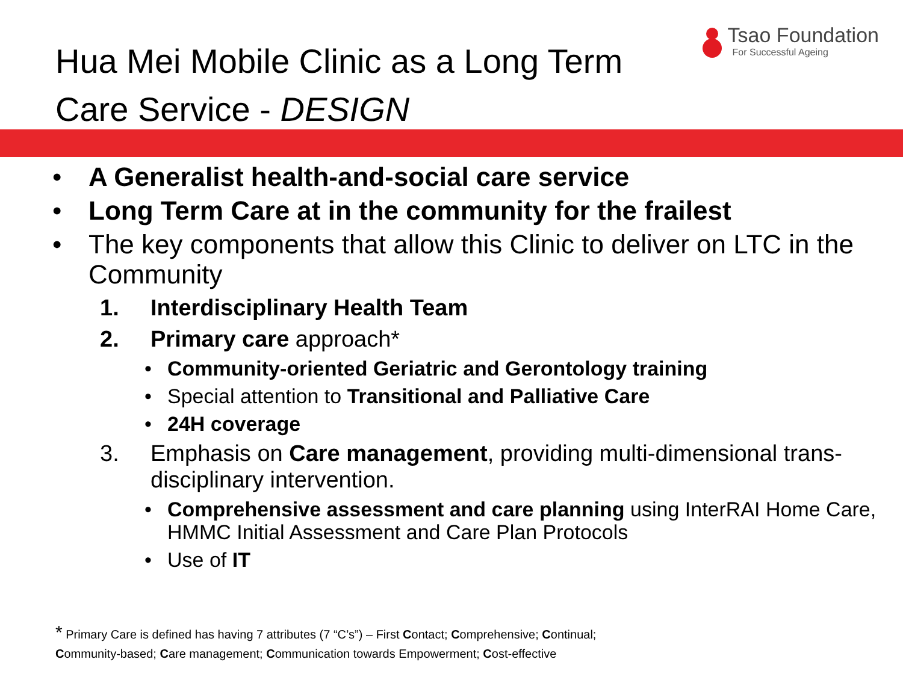Hua Mei Mobile Clinic as a Long Term
Care Service - DESIGN
Tsao Foundation
For Successful Ageing
• A Generalist health-and-social care service
• Long Term Care at in the community for the frailest
• The key components that allow this Clinic to deliver on LTC in the Community
1. Interdisciplinary Health Team
2. Primary care approach*
• Community-oriented Geriatric and Gerontology training
• Special attention to Transitional and Palliative Care
• 24H coverage
3. Emphasis on Care management, providing multi-dimensional trans-disciplinary intervention.
• Comprehensive assessment and care planning using InterRAI Home Care, HMMC Initial Assessment and Care Plan Protocols
• Use of IT
* Primary Care is defined has having 7 attributes (7 “C’s”) – First Contact; Comprehensive; Continual;
Community-based; Care management; Communication towards Empowerment; Cost-effective